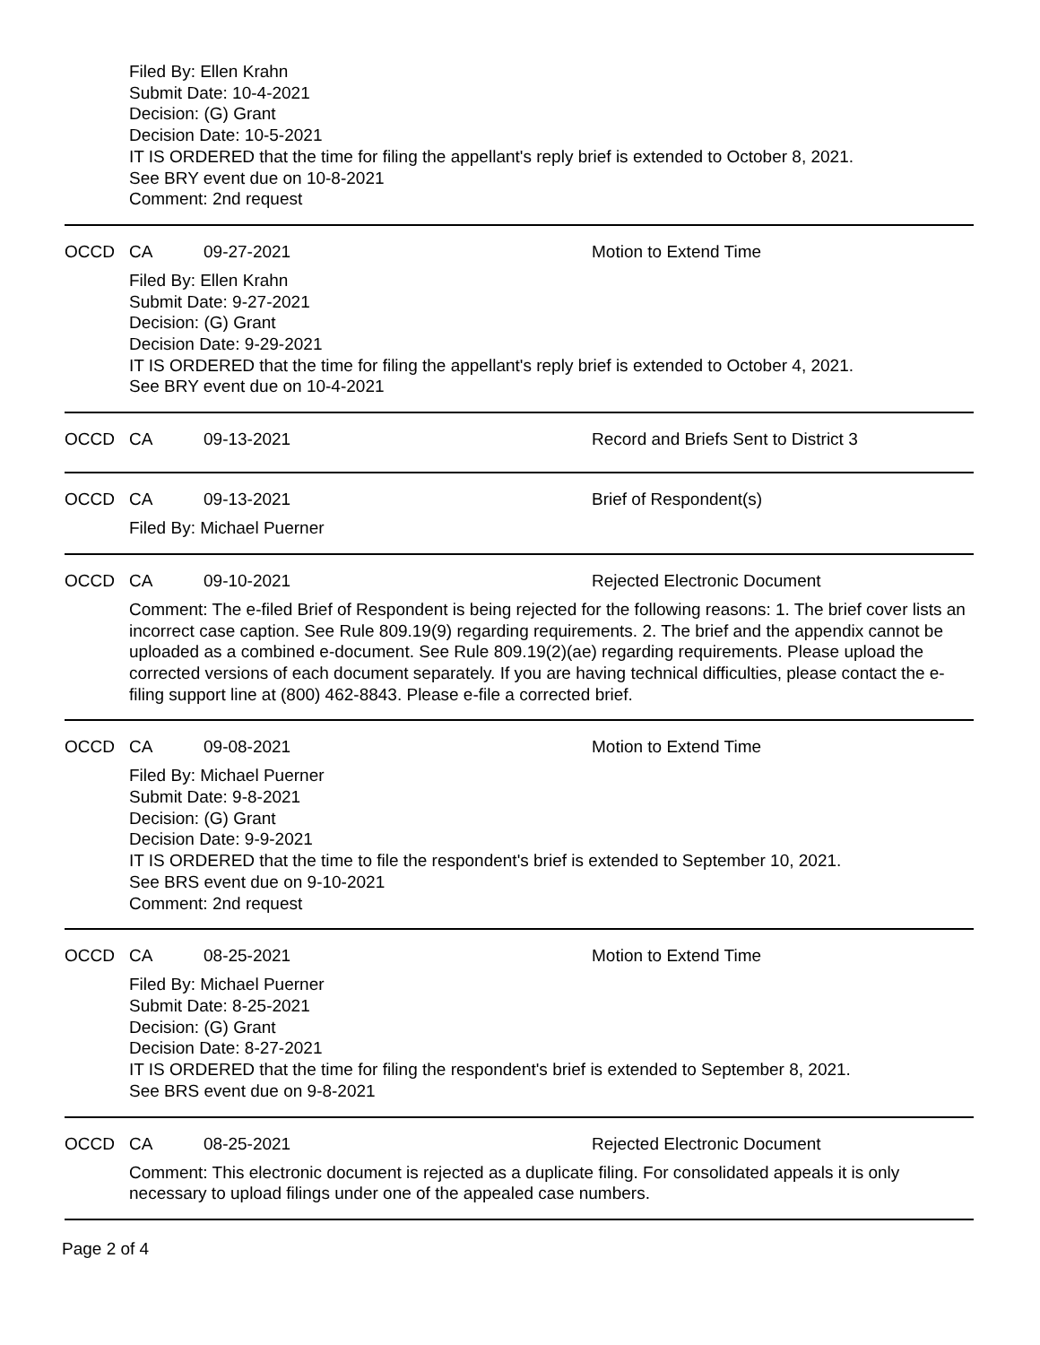Filed By: Ellen Krahn
Submit Date: 10-4-2021
Decision: (G) Grant
Decision Date: 10-5-2021
IT IS ORDERED that the time for filing the appellant's reply brief is extended to October 8, 2021.
See BRY event due on 10-8-2021
Comment: 2nd request
OCCD CA 09-27-2021 Motion to Extend Time
Filed By: Ellen Krahn
Submit Date: 9-27-2021
Decision: (G) Grant
Decision Date: 9-29-2021
IT IS ORDERED that the time for filing the appellant's reply brief is extended to October 4, 2021.
See BRY event due on 10-4-2021
OCCD CA 09-13-2021 Record and Briefs Sent to District 3
OCCD CA 09-13-2021 Brief of Respondent(s)
Filed By: Michael Puerner
OCCD CA 09-10-2021 Rejected Electronic Document
Comment: The e-filed Brief of Respondent is being rejected for the following reasons: 1. The brief cover lists an incorrect case caption. See Rule 809.19(9) regarding requirements. 2. The brief and the appendix cannot be uploaded as a combined e-document. See Rule 809.19(2)(ae) regarding requirements. Please upload the corrected versions of each document separately. If you are having technical difficulties, please contact the e-filing support line at (800) 462-8843. Please e-file a corrected brief.
OCCD CA 09-08-2021 Motion to Extend Time
Filed By: Michael Puerner
Submit Date: 9-8-2021
Decision: (G) Grant
Decision Date: 9-9-2021
IT IS ORDERED that the time to file the respondent's brief is extended to September 10, 2021.
See BRS event due on 9-10-2021
Comment: 2nd request
OCCD CA 08-25-2021 Motion to Extend Time
Filed By: Michael Puerner
Submit Date: 8-25-2021
Decision: (G) Grant
Decision Date: 8-27-2021
IT IS ORDERED that the time for filing the respondent's brief is extended to September 8, 2021.
See BRS event due on 9-8-2021
OCCD CA 08-25-2021 Rejected Electronic Document
Comment: This electronic document is rejected as a duplicate filing. For consolidated appeals it is only necessary to upload filings under one of the appealed case numbers.
Page 2 of 4